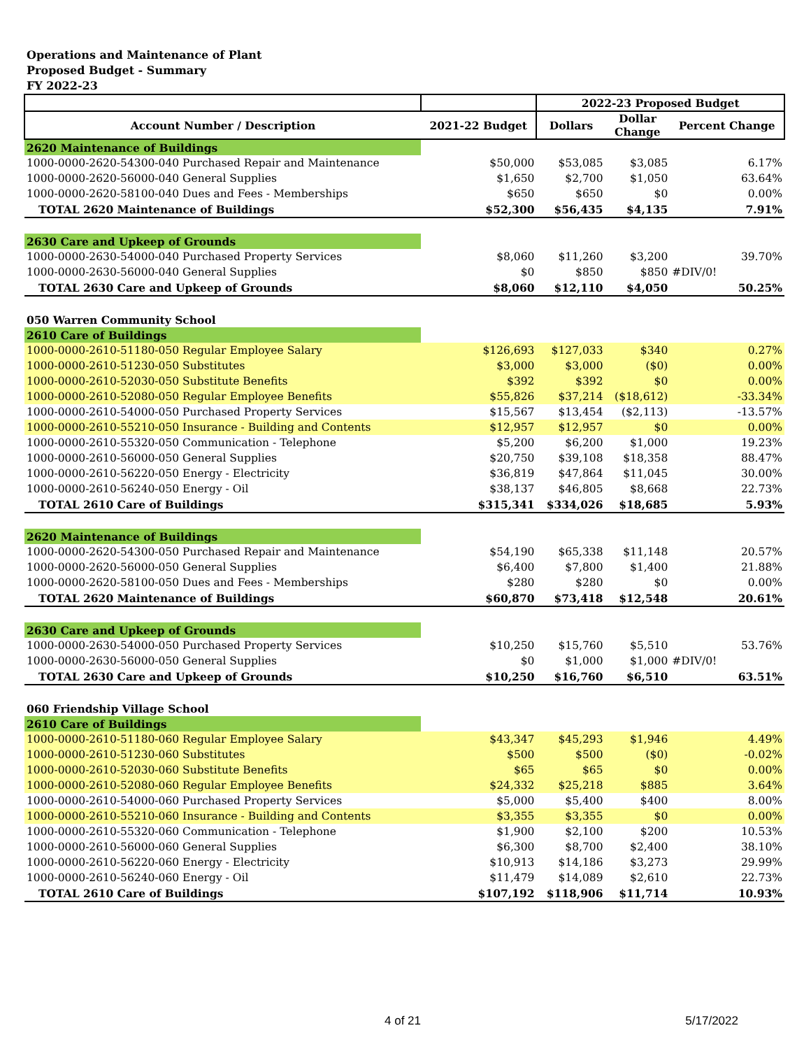Operations and Maintenance of Plant
Proposed Budget - Summary
FY 2022-23
| | | 2022-23 Proposed Budget | | |
| --- | --- | --- | --- | --- |
| Account Number / Description | 2021-22 Budget | Dollars | Dollar Change | Percent Change |
| 2620 Maintenance of Buildings | | | | |
| 1000-0000-2620-54300-040 Purchased Repair and Maintenance | $50,000 | $53,085 | $3,085 | 6.17% |
| 1000-0000-2620-56000-040 General Supplies | $1,650 | $2,700 | $1,050 | 63.64% |
| 1000-0000-2620-58100-040 Dues and Fees - Memberships | $650 | $650 | $0 | 0.00% |
| TOTAL 2620 Maintenance of Buildings | $52,300 | $56,435 | $4,135 | 7.91% |
| 2630 Care and Upkeep of Grounds | | | | |
| 1000-0000-2630-54000-040 Purchased Property Services | $8,060 | $11,260 | $3,200 | 39.70% |
| 1000-0000-2630-56000-040 General Supplies | $0 | $850 | $850 | #DIV/0! |
| TOTAL 2630 Care and Upkeep of Grounds | $8,060 | $12,110 | $4,050 | 50.25% |
| 050 Warren Community School | | | | |
| 2610 Care of Buildings | | | | |
| 1000-0000-2610-51180-050 Regular Employee Salary | $126,693 | $127,033 | $340 | 0.27% |
| 1000-0000-2610-51230-050 Substitutes | $3,000 | $3,000 | ($0) | 0.00% |
| 1000-0000-2610-52030-050 Substitute Benefits | $392 | $392 | $0 | 0.00% |
| 1000-0000-2610-52080-050 Regular Employee Benefits | $55,826 | $37,214 | ($18,612) | -33.34% |
| 1000-0000-2610-54000-050 Purchased Property Services | $15,567 | $13,454 | ($2,113) | -13.57% |
| 1000-0000-2610-55210-050 Insurance - Building and Contents | $12,957 | $12,957 | $0 | 0.00% |
| 1000-0000-2610-55320-050 Communication - Telephone | $5,200 | $6,200 | $1,000 | 19.23% |
| 1000-0000-2610-56000-050 General Supplies | $20,750 | $39,108 | $18,358 | 88.47% |
| 1000-0000-2610-56220-050 Energy - Electricity | $36,819 | $47,864 | $11,045 | 30.00% |
| 1000-0000-2610-56240-050 Energy - Oil | $38,137 | $46,805 | $8,668 | 22.73% |
| TOTAL 2610 Care of Buildings | $315,341 | $334,026 | $18,685 | 5.93% |
| 2620 Maintenance of Buildings | | | | |
| 1000-0000-2620-54300-050 Purchased Repair and Maintenance | $54,190 | $65,338 | $11,148 | 20.57% |
| 1000-0000-2620-56000-050 General Supplies | $6,400 | $7,800 | $1,400 | 21.88% |
| 1000-0000-2620-58100-050 Dues and Fees - Memberships | $280 | $280 | $0 | 0.00% |
| TOTAL 2620 Maintenance of Buildings | $60,870 | $73,418 | $12,548 | 20.61% |
| 2630 Care and Upkeep of Grounds | | | | |
| 1000-0000-2630-54000-050 Purchased Property Services | $10,250 | $15,760 | $5,510 | 53.76% |
| 1000-0000-2630-56000-050 General Supplies | $0 | $1,000 | $1,000 | #DIV/0! |
| TOTAL 2630 Care and Upkeep of Grounds | $10,250 | $16,760 | $6,510 | 63.51% |
| 060 Friendship Village School | | | | |
| 2610 Care of Buildings | | | | |
| 1000-0000-2610-51180-060 Regular Employee Salary | $43,347 | $45,293 | $1,946 | 4.49% |
| 1000-0000-2610-51230-060 Substitutes | $500 | $500 | ($0) | -0.02% |
| 1000-0000-2610-52030-060 Substitute Benefits | $65 | $65 | $0 | 0.00% |
| 1000-0000-2610-52080-060 Regular Employee Benefits | $24,332 | $25,218 | $885 | 3.64% |
| 1000-0000-2610-54000-060 Purchased Property Services | $5,000 | $5,400 | $400 | 8.00% |
| 1000-0000-2610-55210-060 Insurance - Building and Contents | $3,355 | $3,355 | $0 | 0.00% |
| 1000-0000-2610-55320-060 Communication - Telephone | $1,900 | $2,100 | $200 | 10.53% |
| 1000-0000-2610-56000-060 General Supplies | $6,300 | $8,700 | $2,400 | 38.10% |
| 1000-0000-2610-56220-060 Energy - Electricity | $10,913 | $14,186 | $3,273 | 29.99% |
| 1000-0000-2610-56240-060 Energy - Oil | $11,479 | $14,089 | $2,610 | 22.73% |
| TOTAL 2610 Care of Buildings | $107,192 | $118,906 | $11,714 | 10.93% |
4 of 21 5/17/2022